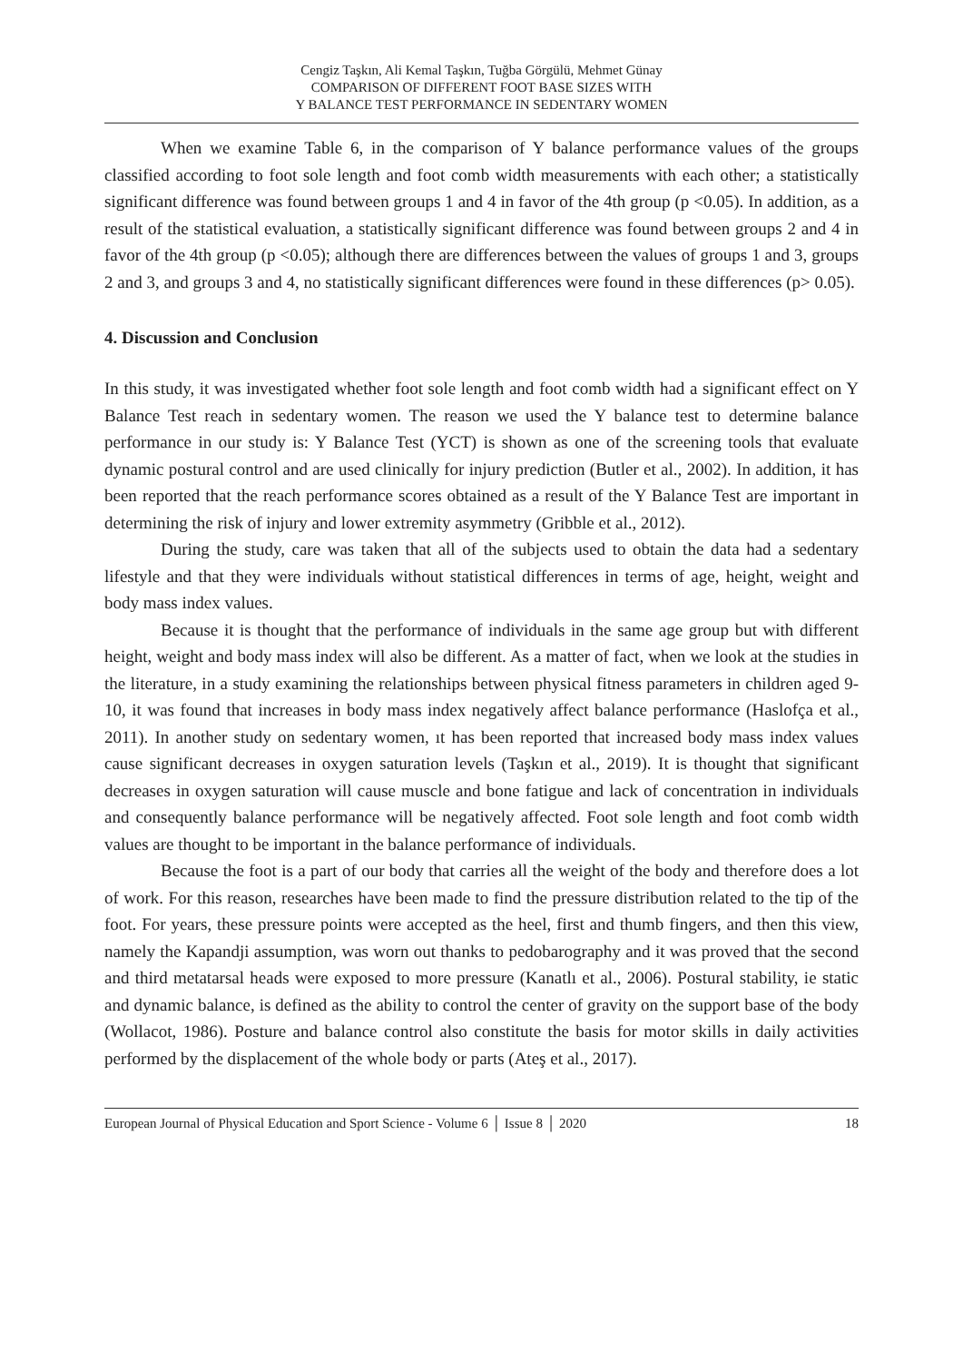Cengiz Taşkın, Ali Kemal Taşkın, Tuğba Görgülü, Mehmet Günay
COMPARISON OF DIFFERENT FOOT BASE SIZES WITH
Y BALANCE TEST PERFORMANCE IN SEDENTARY WOMEN
When we examine Table 6, in the comparison of Y balance performance values of the groups classified according to foot sole length and foot comb width measurements with each other; a statistically significant difference was found between groups 1 and 4 in favor of the 4th group (p <0.05). In addition, as a result of the statistical evaluation, a statistically significant difference was found between groups 2 and 4 in favor of the 4th group (p <0.05); although there are differences between the values of groups 1 and 3, groups 2 and 3, and groups 3 and 4, no statistically significant differences were found in these differences (p> 0.05).
4. Discussion and Conclusion
In this study, it was investigated whether foot sole length and foot comb width had a significant effect on Y Balance Test reach in sedentary women. The reason we used the Y balance test to determine balance performance in our study is: Y Balance Test (YCT) is shown as one of the screening tools that evaluate dynamic postural control and are used clinically for injury prediction (Butler et al., 2002). In addition, it has been reported that the reach performance scores obtained as a result of the Y Balance Test are important in determining the risk of injury and lower extremity asymmetry (Gribble et al., 2012).
During the study, care was taken that all of the subjects used to obtain the data had a sedentary lifestyle and that they were individuals without statistical differences in terms of age, height, weight and body mass index values.
Because it is thought that the performance of individuals in the same age group but with different height, weight and body mass index will also be different. As a matter of fact, when we look at the studies in the literature, in a study examining the relationships between physical fitness parameters in children aged 9-10, it was found that increases in body mass index negatively affect balance performance (Haslofça et al., 2011). In another study on sedentary women, ıt has been reported that increased body mass index values cause significant decreases in oxygen saturation levels (Taşkın et al., 2019). It is thought that significant decreases in oxygen saturation will cause muscle and bone fatigue and lack of concentration in individuals and consequently balance performance will be negatively affected. Foot sole length and foot comb width values are thought to be important in the balance performance of individuals.
Because the foot is a part of our body that carries all the weight of the body and therefore does a lot of work. For this reason, researches have been made to find the pressure distribution related to the tip of the foot. For years, these pressure points were accepted as the heel, first and thumb fingers, and then this view, namely the Kapandji assumption, was worn out thanks to pedobarography and it was proved that the second and third metatarsal heads were exposed to more pressure (Kanatlı et al., 2006). Postural stability, ie static and dynamic balance, is defined as the ability to control the center of gravity on the support base of the body (Wollacot, 1986). Posture and balance control also constitute the basis for motor skills in daily activities performed by the displacement of the whole body or parts (Ateş et al., 2017).
European Journal of Physical Education and Sport Science - Volume 6 │ Issue 8 │ 2020 18